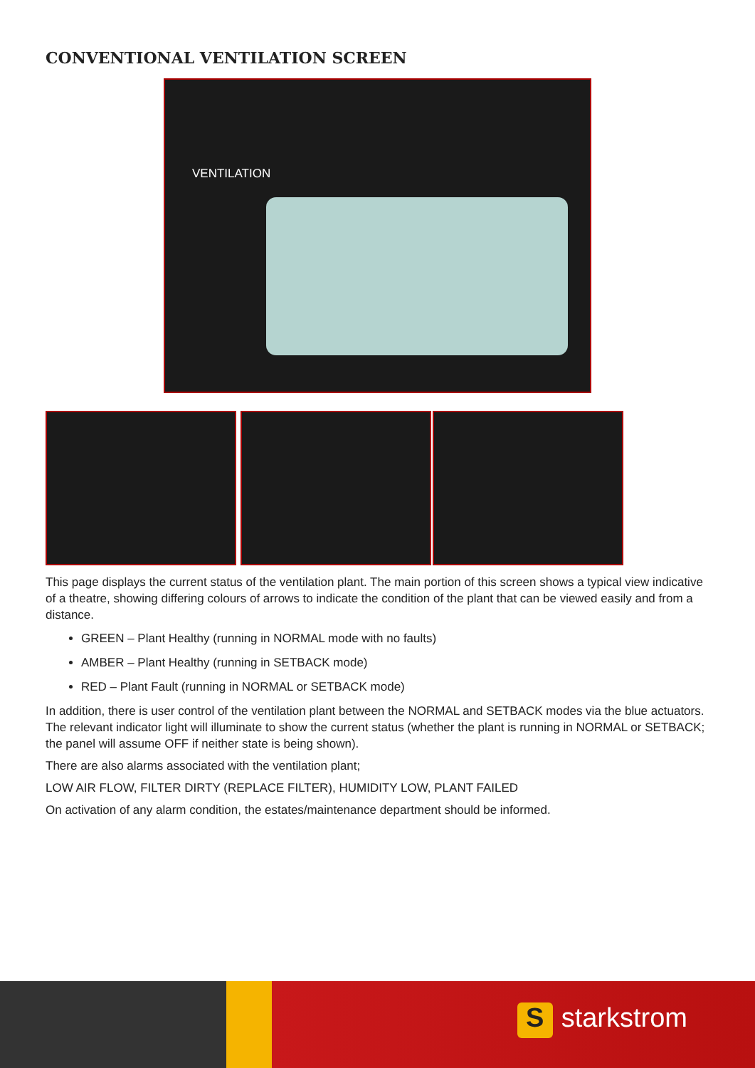CONVENTIONAL VENTILATION SCREEN
VENTILATION
This page displays the current status of the ventilation plant. The main portion of this screen shows a typical view indicative of a theatre, showing differing colours of arrows to indicate the condition of the plant that can be viewed easily and from a distance.
GREEN – Plant Healthy (running in NORMAL mode with no faults)
AMBER – Plant Healthy (running in SETBACK mode)
RED – Plant Fault (running in NORMAL or SETBACK mode)
In addition, there is user control of the ventilation plant between the NORMAL and SETBACK modes via the blue actuators. The relevant indicator light will illuminate to show the current status (whether the plant is running in NORMAL or SETBACK; the panel will assume OFF if neither state is being shown).
There are also alarms associated with the ventilation plant;
LOW AIR FLOW, FILTER DIRTY (REPLACE FILTER), HUMIDITY LOW, PLANT FAILED
On activation of any alarm condition, the estates/maintenance department should be informed.
Sstarkstrom